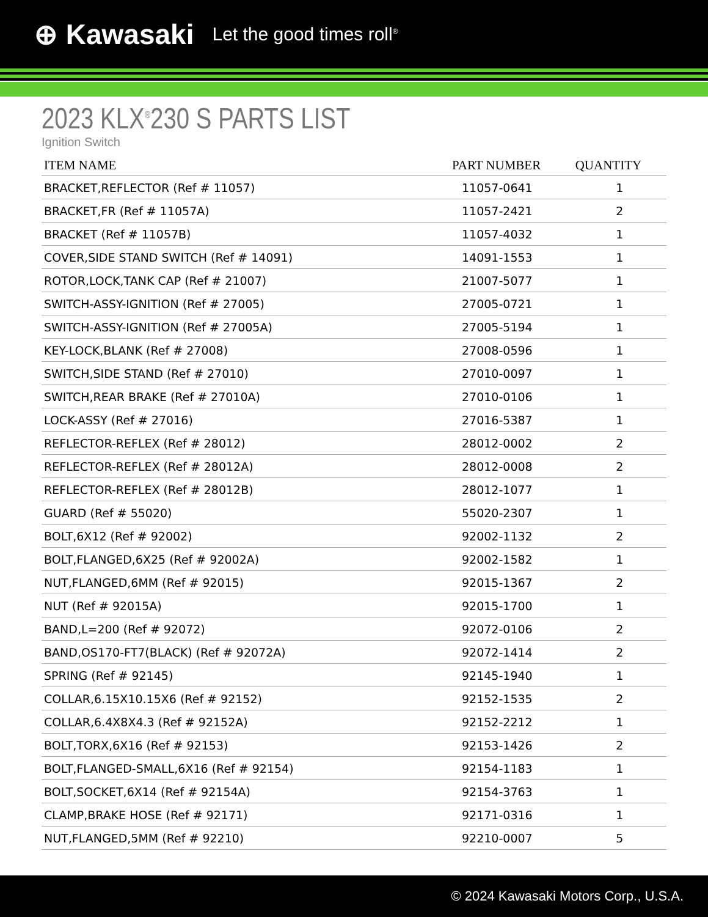⊕ Kawasaki Let the good times roll<sup>®</sup>
2023 KLX<sup>®</sup>230 S PARTS LIST
Ignition Switch
| ITEM NAME | PART NUMBER | QUANTITY |
| --- | --- | --- |
| BRACKET,REFLECTOR (Ref # 11057) | 11057-0641 | 1 |
| BRACKET,FR (Ref # 11057A) | 11057-2421 | 2 |
| BRACKET (Ref # 11057B) | 11057-4032 | 1 |
| COVER,SIDE STAND SWITCH (Ref # 14091) | 14091-1553 | 1 |
| ROTOR,LOCK,TANK CAP (Ref # 21007) | 21007-5077 | 1 |
| SWITCH-ASSY-IGNITION (Ref # 27005) | 27005-0721 | 1 |
| SWITCH-ASSY-IGNITION (Ref # 27005A) | 27005-5194 | 1 |
| KEY-LOCK,BLANK (Ref # 27008) | 27008-0596 | 1 |
| SWITCH,SIDE STAND (Ref # 27010) | 27010-0097 | 1 |
| SWITCH,REAR BRAKE (Ref # 27010A) | 27010-0106 | 1 |
| LOCK-ASSY (Ref # 27016) | 27016-5387 | 1 |
| REFLECTOR-REFLEX (Ref # 28012) | 28012-0002 | 2 |
| REFLECTOR-REFLEX (Ref # 28012A) | 28012-0008 | 2 |
| REFLECTOR-REFLEX (Ref # 28012B) | 28012-1077 | 1 |
| GUARD (Ref # 55020) | 55020-2307 | 1 |
| BOLT,6X12 (Ref # 92002) | 92002-1132 | 2 |
| BOLT,FLANGED,6X25 (Ref # 92002A) | 92002-1582 | 1 |
| NUT,FLANGED,6MM (Ref # 92015) | 92015-1367 | 2 |
| NUT (Ref # 92015A) | 92015-1700 | 1 |
| BAND,L=200 (Ref # 92072) | 92072-0106 | 2 |
| BAND,OS170-FT7(BLACK) (Ref # 92072A) | 92072-1414 | 2 |
| SPRING (Ref # 92145) | 92145-1940 | 1 |
| COLLAR,6.15X10.15X6 (Ref # 92152) | 92152-1535 | 2 |
| COLLAR,6.4X8X4.3 (Ref # 92152A) | 92152-2212 | 1 |
| BOLT,TORX,6X16 (Ref # 92153) | 92153-1426 | 2 |
| BOLT,FLANGED-SMALL,6X16 (Ref # 92154) | 92154-1183 | 1 |
| BOLT,SOCKET,6X14 (Ref # 92154A) | 92154-3763 | 1 |
| CLAMP,BRAKE HOSE (Ref # 92171) | 92171-0316 | 1 |
| NUT,FLANGED,5MM (Ref # 92210) | 92210-0007 | 5 |
© 2024 Kawasaki Motors Corp., U.S.A.